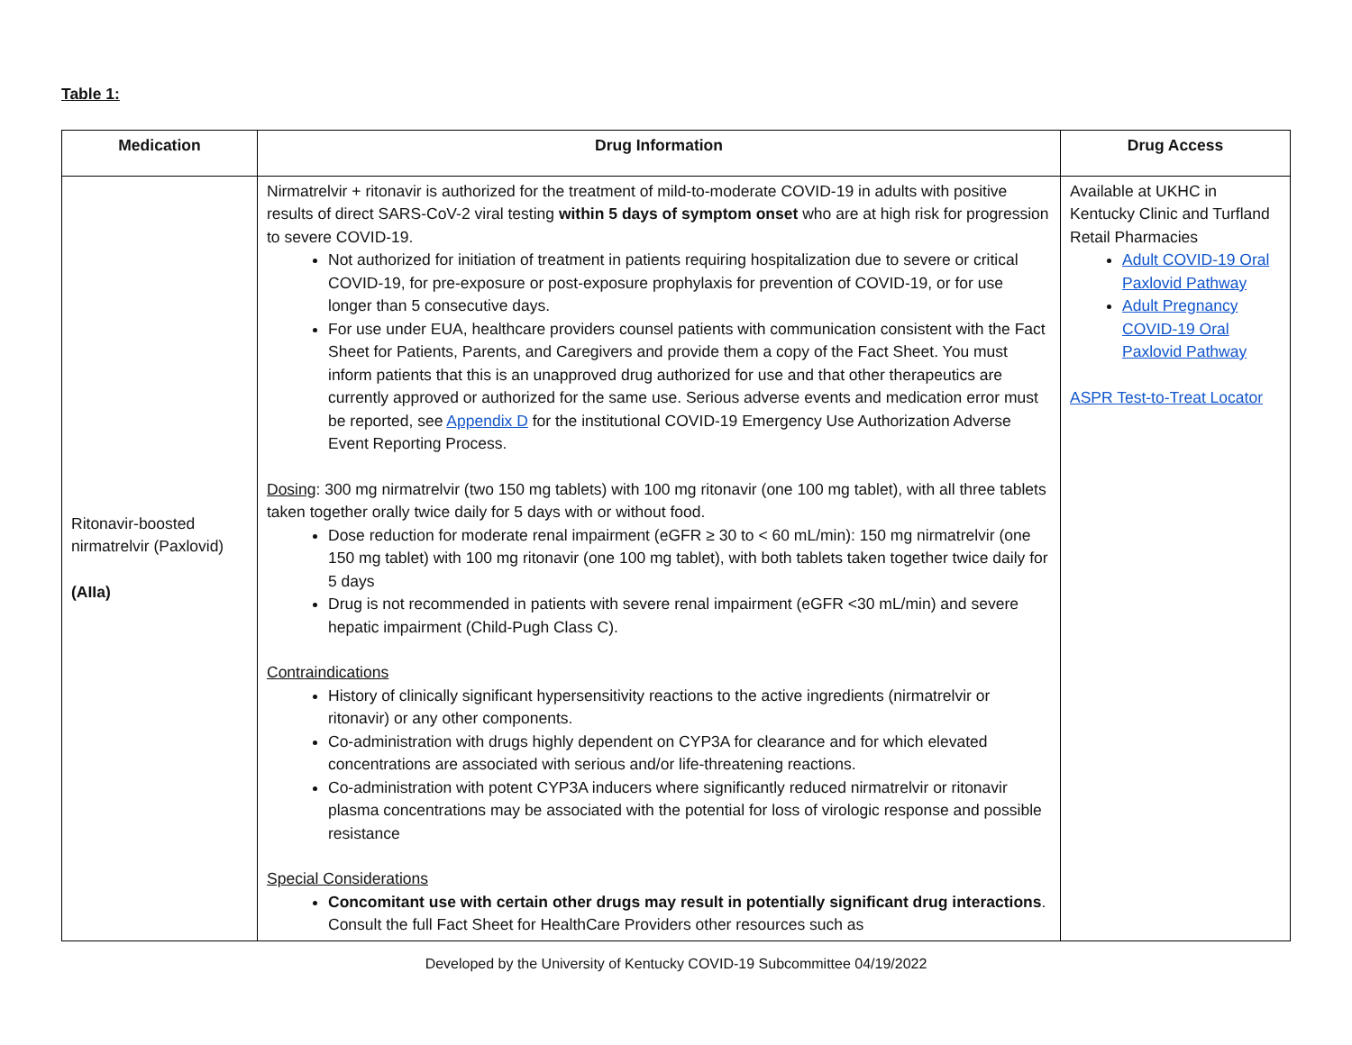Table 1:
| Medication | Drug Information | Drug Access |
| --- | --- | --- |
| Ritonavir-boosted nirmatrelvir (Paxlovid) (AIIa) | Nirmatrelvir + ritonavir is authorized for the treatment of mild-to-moderate COVID-19 in adults with positive results of direct SARS-CoV-2 viral testing within 5 days of symptom onset who are at high risk for progression to severe COVID-19. Not authorized for initiation of treatment in patients requiring hospitalization due to severe or critical COVID-19, for pre-exposure or post-exposure prophylaxis for prevention of COVID-19, or for use longer than 5 consecutive days. For use under EUA, healthcare providers counsel patients with communication consistent with the Fact Sheet for Patients, Parents, and Caregivers and provide them a copy of the Fact Sheet. You must inform patients that this is an unapproved drug authorized for use and that other therapeutics are currently approved or authorized for the same use. Serious adverse events and medication error must be reported, see Appendix D for the institutional COVID-19 Emergency Use Authorization Adverse Event Reporting Process. Dosing : 300 mg nirmatrelvir (two 150 mg tablets) with 100 mg ritonavir (one 100 mg tablet), with all three tablets taken together orally twice daily for 5 days with or without food. Dose reduction for moderate renal impairment (eGFR ≥ 30 to < 60 mL/min): 150 mg nirmatrelvir (one 150 mg tablet) with 100 mg ritonavir (one 100 mg tablet), with both tablets taken together twice daily for 5 days Drug is not recommended in patients with severe renal impairment (eGFR <30 mL/min) and severe hepatic impairment (Child-Pugh Class C). Contraindications History of clinically significant hypersensitivity reactions to the active ingredients (nirmatrelvir or ritonavir) or any other components. Co-administration with drugs highly dependent on CYP3A for clearance and for which elevated concentrations are associated with serious and/or life-threatening reactions. Co-administration with potent CYP3A inducers where significantly reduced nirmatrelvir or ritonavir plasma concentrations may be associated with the potential for loss of virologic response and possible resistance Special Considerations Concomitant use with certain other drugs may result in potentially significant drug interactions . Consult the full Fact Sheet for HealthCare Providers other resources such as | Available at UKHC in Kentucky Clinic and Turfland Retail Pharmacies Adult COVID-19 Oral Paxlovid Pathway Adult Pregnancy COVID-19 Oral Paxlovid Pathway ASPR Test-to-Treat Locator |
Developed by the University of Kentucky COVID-19 Subcommittee 04/19/2022